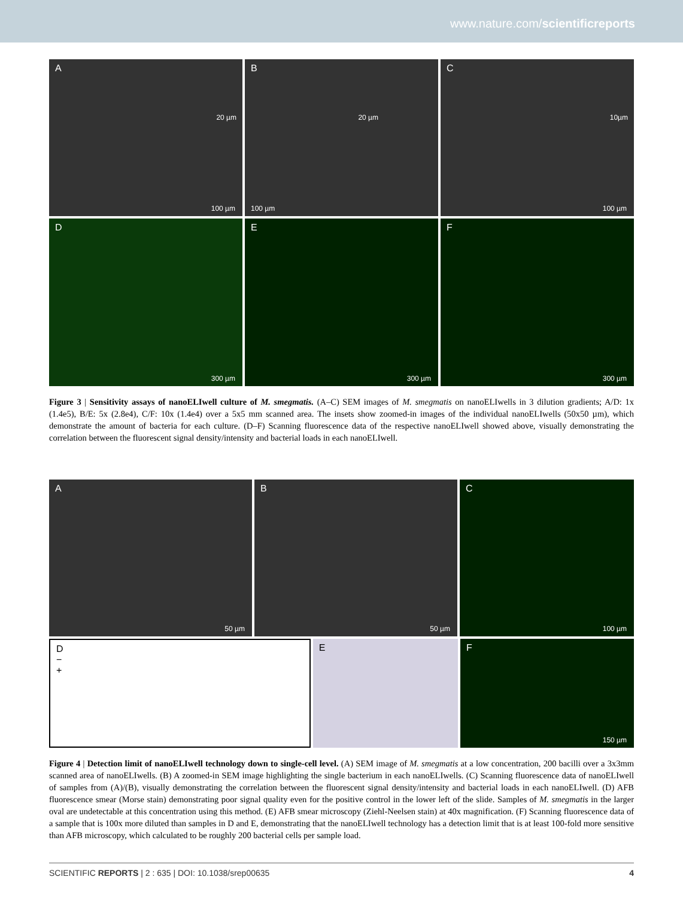www.nature.com/scientificreports
A
20 µm
100 µm
B
20 µm
100 µm
C
10µm
100 µm
D
300 µm
E
300 µm
F
300 µm
Figure 3 | Sensitivity assays of nanoELIwell culture of M. smegmatis. (A–C) SEM images of M. smegmatis on nanoELIwells in 3 dilution gradients; A/D: 1x (1.4e5), B/E: 5x (2.8e4), C/F: 10x (1.4e4) over a 5x5 mm scanned area. The insets show zoomed-in images of the individual nanoELIwells (50x50 µm), which demonstrate the amount of bacteria for each culture. (D–F) Scanning fluorescence data of the respective nanoELIwell showed above, visually demonstrating the correlation between the fluorescent signal density/intensity and bacterial loads in each nanoELIwell.
A
50 µm
B
50 µm
C
100 µm
D
−
+
E F
150 µm
Figure 4 | Detection limit of nanoELIwell technology down to single-cell level. (A) SEM image of M. smegmatis at a low concentration, 200 bacilli over a 3x3mm scanned area of nanoELIwells. (B) A zoomed-in SEM image highlighting the single bacterium in each nanoELIwells. (C) Scanning fluorescence data of nanoELIwell of samples from (A)/(B), visually demonstrating the correlation between the fluorescent signal density/intensity and bacterial loads in each nanoELIwell. (D) AFB fluorescence smear (Morse stain) demonstrating poor signal quality even for the positive control in the lower left of the slide. Samples of M. smegmatis in the larger oval are undetectable at this concentration using this method. (E) AFB smear microscopy (Ziehl-Neelsen stain) at 40x magnification. (F) Scanning fluorescence data of a sample that is 100x more diluted than samples in D and E, demonstrating that the nanoELIwell technology has a detection limit that is at least 100-fold more sensitive than AFB microscopy, which calculated to be roughly 200 bacterial cells per sample load.
SCIENTIFIC REPORTS | 2 : 635 | DOI: 10.1038/srep00635 4